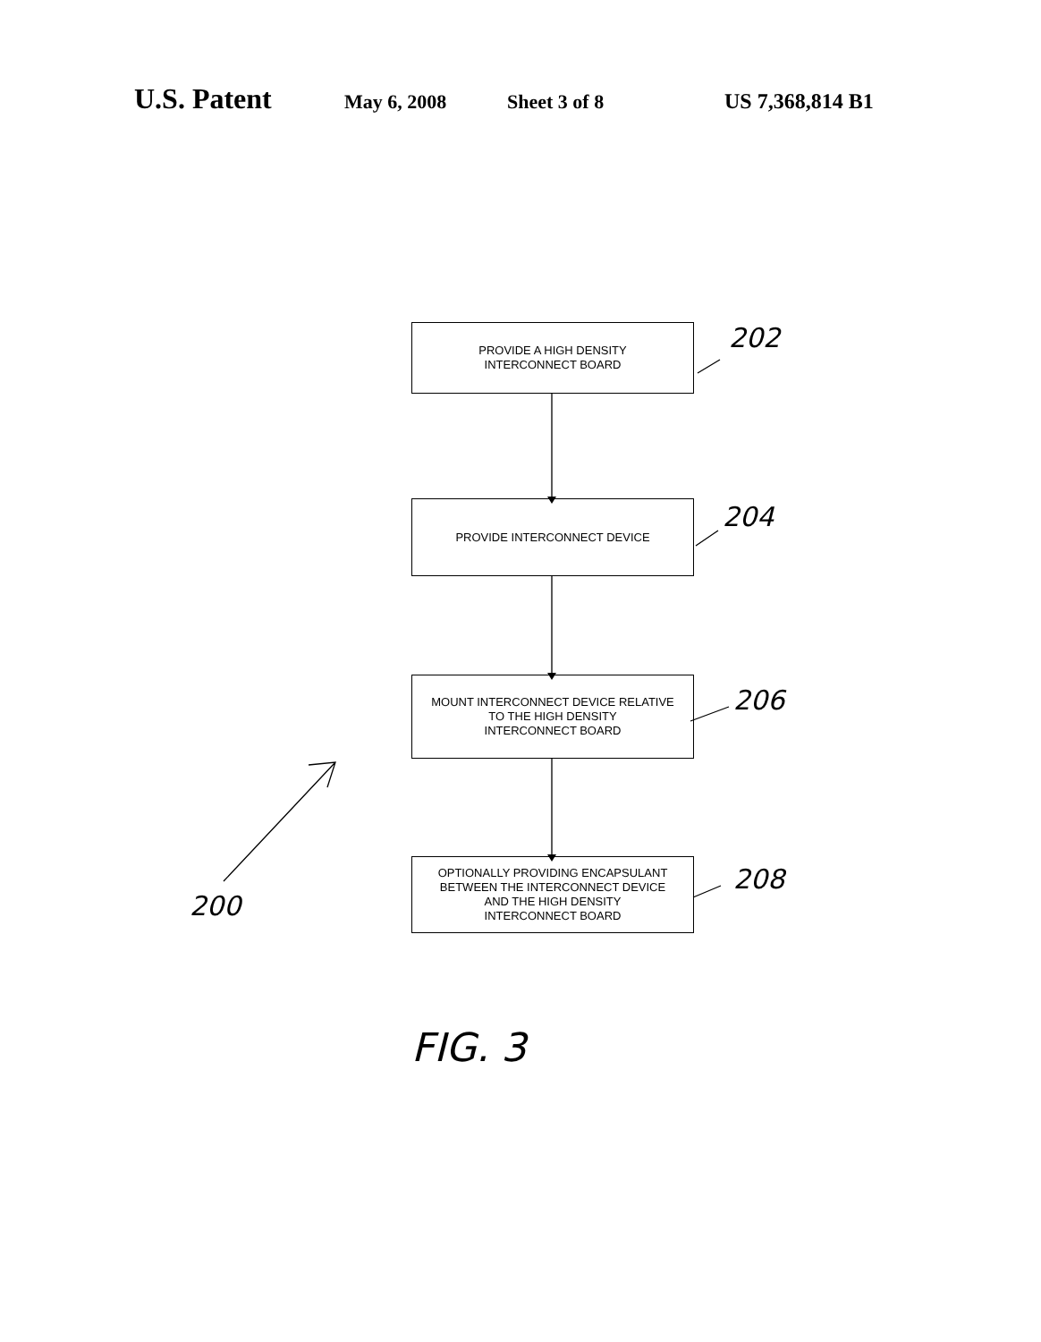U.S. Patent May 6, 2008 Sheet 3 of 8 US 7,368,814 B1
PROVIDE A HIGH DENSITY
INTERCONNECT BOARD
PROVIDE INTERCONNECT DEVICE
MOUNT INTERCONNECT DEVICE RELATIVE
TO THE HIGH DENSITY
INTERCONNECT BOARD
OPTIONALLY PROVIDING ENCAPSULANT
BETWEEN THE INTERCONNECT DEVICE
AND THE HIGH DENSITY
INTERCONNECT BOARD
202
204
206
208
200
FIG. 3